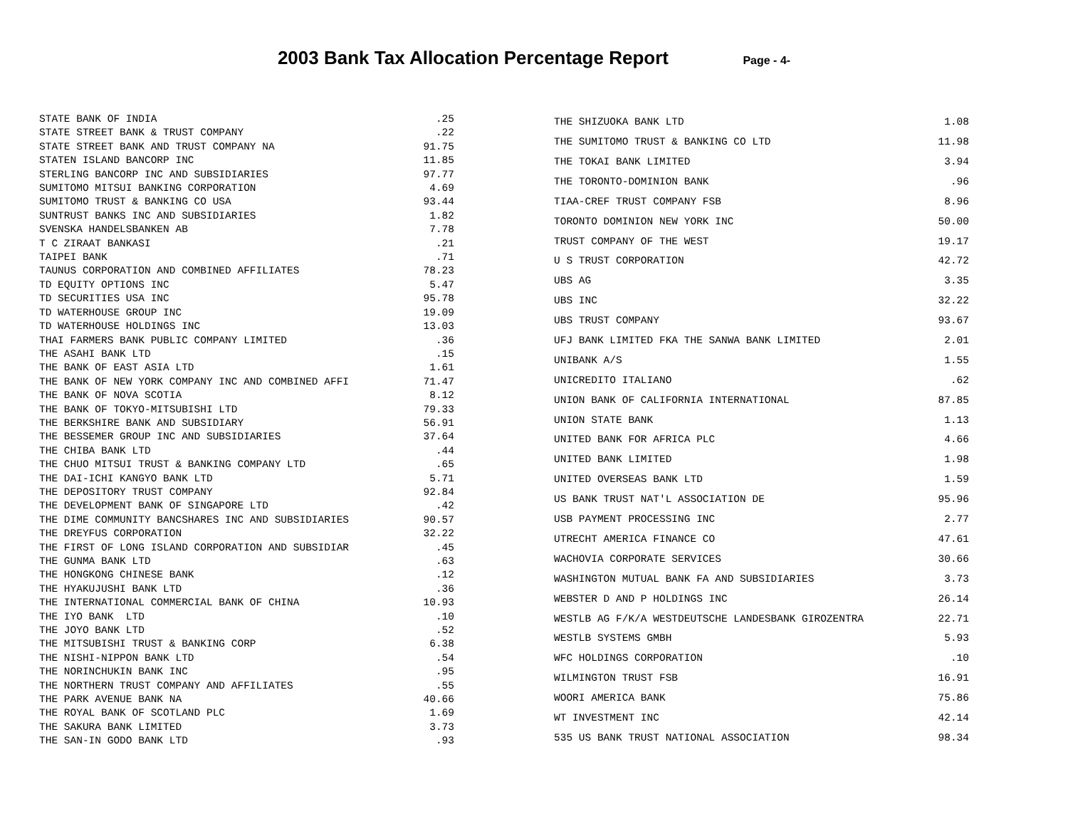2003 Bank Tax Allocation Percentage Report Page - 4-
| STATE BANK OF INDIA | .25 |
| STATE STREET BANK & TRUST COMPANY | .22 |
| STATE STREET BANK AND TRUST COMPANY NA | 91.75 |
| STATEN ISLAND BANCORP INC | 11.85 |
| STERLING BANCORP INC AND SUBSIDIARIES | 97.77 |
| SUMITOMO MITSUI BANKING CORPORATION | 4.69 |
| SUMITOMO TRUST & BANKING CO USA | 93.44 |
| SUNTRUST BANKS INC AND SUBSIDIARIES | 1.82 |
| SVENSKA HANDELSBANKEN AB | 7.78 |
| T C ZIRAAT BANKASI | .21 |
| TAIPEI BANK | .71 |
| TAUNUS CORPORATION AND COMBINED AFFILIATES | 78.23 |
| TD EQUITY OPTIONS INC | 5.47 |
| TD SECURITIES USA INC | 95.78 |
| TD WATERHOUSE GROUP INC | 19.09 |
| TD WATERHOUSE HOLDINGS INC | 13.03 |
| THAI FARMERS BANK PUBLIC COMPANY LIMITED | .36 |
| THE ASAHI BANK LTD | .15 |
| THE BANK OF EAST ASIA LTD | 1.61 |
| THE BANK OF NEW YORK COMPANY INC AND COMBINED AFFI | 71.47 |
| THE BANK OF NOVA SCOTIA | 8.12 |
| THE BANK OF TOKYO-MITSUBISHI LTD | 79.33 |
| THE BERKSHIRE BANK AND SUBSIDIARY | 56.91 |
| THE BESSEMER GROUP INC AND SUBSIDIARIES | 37.64 |
| THE CHIBA BANK LTD | .44 |
| THE CHUO MITSUI TRUST & BANKING COMPANY LTD | .65 |
| THE DAI-ICHI KANGYO BANK LTD | 5.71 |
| THE DEPOSITORY TRUST COMPANY | 92.84 |
| THE DEVELOPMENT BANK OF SINGAPORE LTD | .42 |
| THE DIME COMMUNITY BANCSHARES INC AND SUBSIDIARIES | 90.57 |
| THE DREYFUS CORPORATION | 32.22 |
| THE FIRST OF LONG ISLAND CORPORATION AND SUBSIDIAR | .45 |
| THE GUNMA BANK LTD | .63 |
| THE HONGKONG CHINESE BANK | .12 |
| THE HYAKUJUSHI BANK LTD | .36 |
| THE INTERNATIONAL COMMERCIAL BANK OF CHINA | 10.93 |
| THE IYO BANK LTD | .10 |
| THE JOYO BANK LTD | .52 |
| THE MITSUBISHI TRUST & BANKING CORP | 6.38 |
| THE NISHI-NIPPON BANK LTD | .54 |
| THE NORINCHUKIN BANK INC | .95 |
| THE NORTHERN TRUST COMPANY AND AFFILIATES | .55 |
| THE PARK AVENUE BANK NA | 40.66 |
| THE ROYAL BANK OF SCOTLAND PLC | 1.69 |
| THE SAKURA BANK LIMITED | 3.73 |
| THE SAN-IN GODO BANK LTD | .93 |
| THE SHIZUOKA BANK LTD | 1.08 |
| THE SUMITOMO TRUST & BANKING CO LTD | 11.98 |
| THE TOKAI BANK LIMITED | 3.94 |
| THE TORONTO-DOMINION BANK | .96 |
| TIAA-CREF TRUST COMPANY FSB | 8.96 |
| TORONTO DOMINION NEW YORK INC | 50.00 |
| TRUST COMPANY OF THE WEST | 19.17 |
| U S TRUST CORPORATION | 42.72 |
| UBS AG | 3.35 |
| UBS INC | 32.22 |
| UBS TRUST COMPANY | 93.67 |
| UFJ BANK LIMITED FKA THE SANWA BANK LIMITED | 2.01 |
| UNIBANK A/S | 1.55 |
| UNICREDITO ITALIANO | .62 |
| UNION BANK OF CALIFORNIA INTERNATIONAL | 87.85 |
| UNION STATE BANK | 1.13 |
| UNITED BANK FOR AFRICA PLC | 4.66 |
| UNITED BANK LIMITED | 1.98 |
| UNITED OVERSEAS BANK LTD | 1.59 |
| US BANK TRUST NAT'L ASSOCIATION DE | 95.96 |
| USB PAYMENT PROCESSING INC | 2.77 |
| UTRECHT AMERICA FINANCE CO | 47.61 |
| WACHOVIA CORPORATE SERVICES | 30.66 |
| WASHINGTON MUTUAL BANK FA AND SUBSIDIARIES | 3.73 |
| WEBSTER D AND P HOLDINGS INC | 26.14 |
| WESTLB AG F/K/A WESTDEUTSCHE LANDESBANK GIROZENTRA | 22.71 |
| WESTLB SYSTEMS GMBH | 5.93 |
| WFC HOLDINGS CORPORATION | .10 |
| WILMINGTON TRUST FSB | 16.91 |
| WOORI AMERICA BANK | 75.86 |
| WT INVESTMENT INC | 42.14 |
| 535 US BANK TRUST NATIONAL ASSOCIATION | 98.34 |